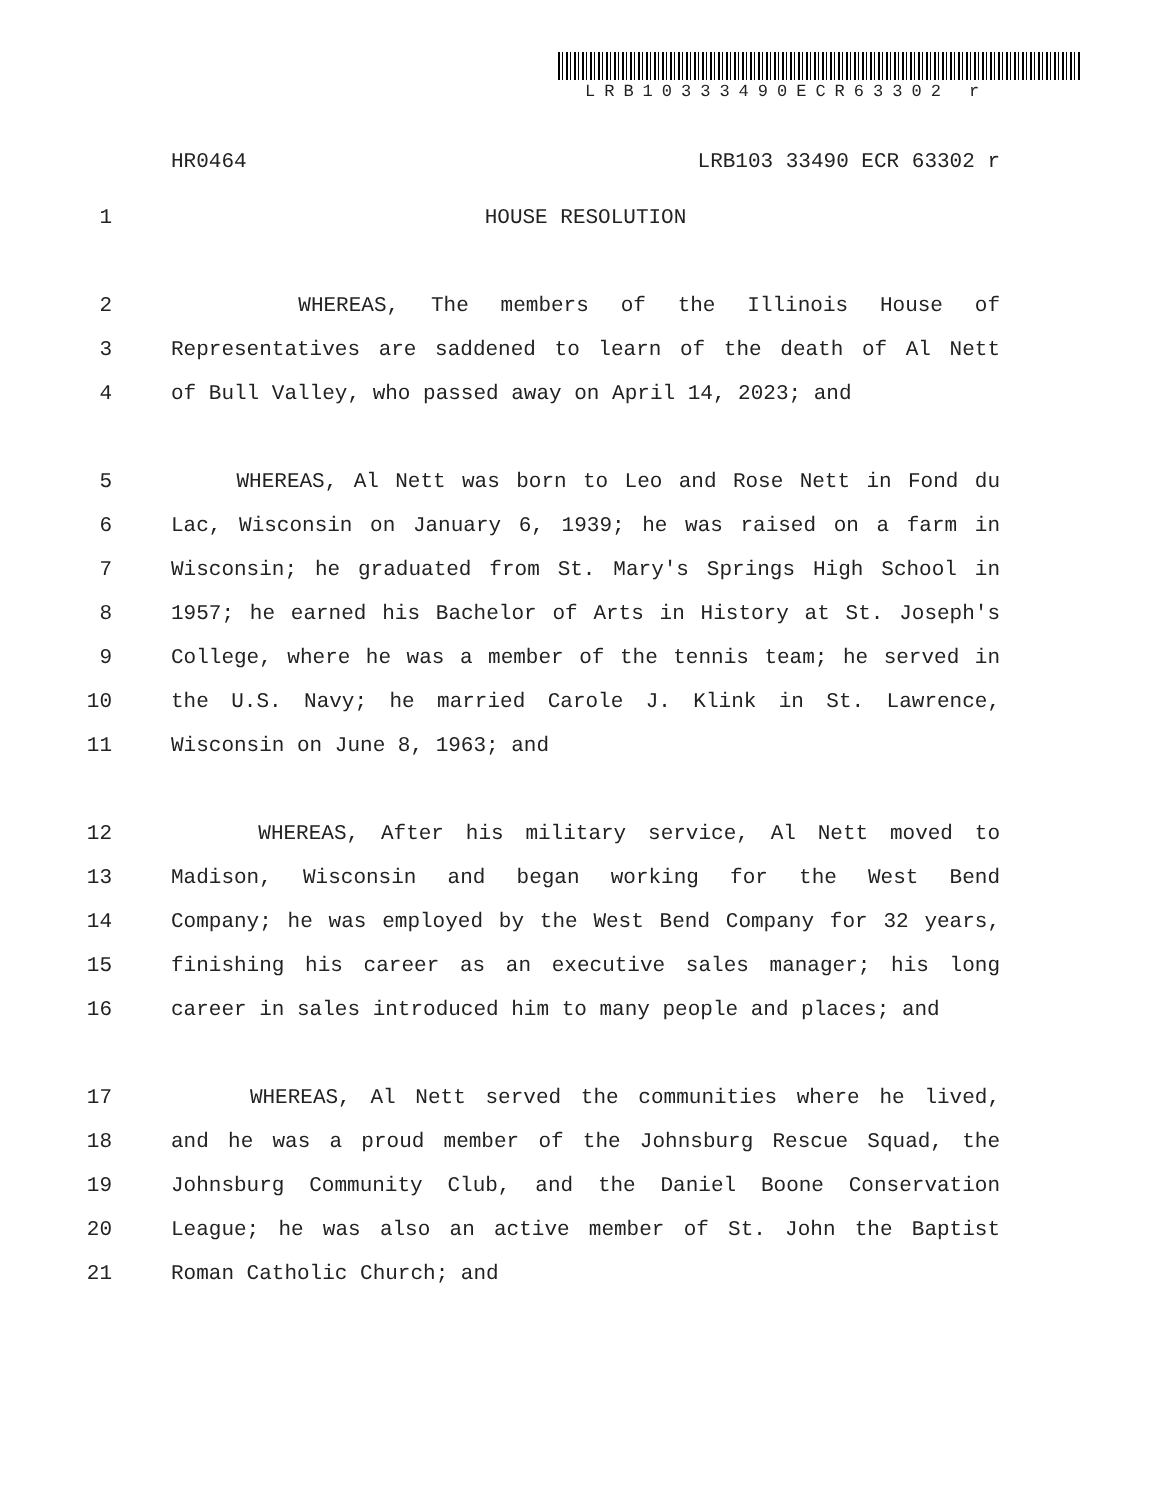LRB10333490ECR63302 r
HR0464 LRB103 33490 ECR 63302 r
1 HOUSE RESOLUTION
2 WHEREAS, The members of the Illinois House of
3 Representatives are saddened to learn of the death of Al Nett
4 of Bull Valley, who passed away on April 14, 2023; and
5 WHEREAS, Al Nett was born to Leo and Rose Nett in Fond du
6 Lac, Wisconsin on January 6, 1939; he was raised on a farm in
7 Wisconsin; he graduated from St. Mary's Springs High School in
8 1957; he earned his Bachelor of Arts in History at St. Joseph's
9 College, where he was a member of the tennis team; he served in
10 the U.S. Navy; he married Carole J. Klink in St. Lawrence,
11 Wisconsin on June 8, 1963; and
12 WHEREAS, After his military service, Al Nett moved to
13 Madison, Wisconsin and began working for the West Bend
14 Company; he was employed by the West Bend Company for 32 years,
15 finishing his career as an executive sales manager; his long
16 career in sales introduced him to many people and places; and
17 WHEREAS, Al Nett served the communities where he lived,
18 and he was a proud member of the Johnsburg Rescue Squad, the
19 Johnsburg Community Club, and the Daniel Boone Conservation
20 League; he was also an active member of St. John the Baptist
21 Roman Catholic Church; and